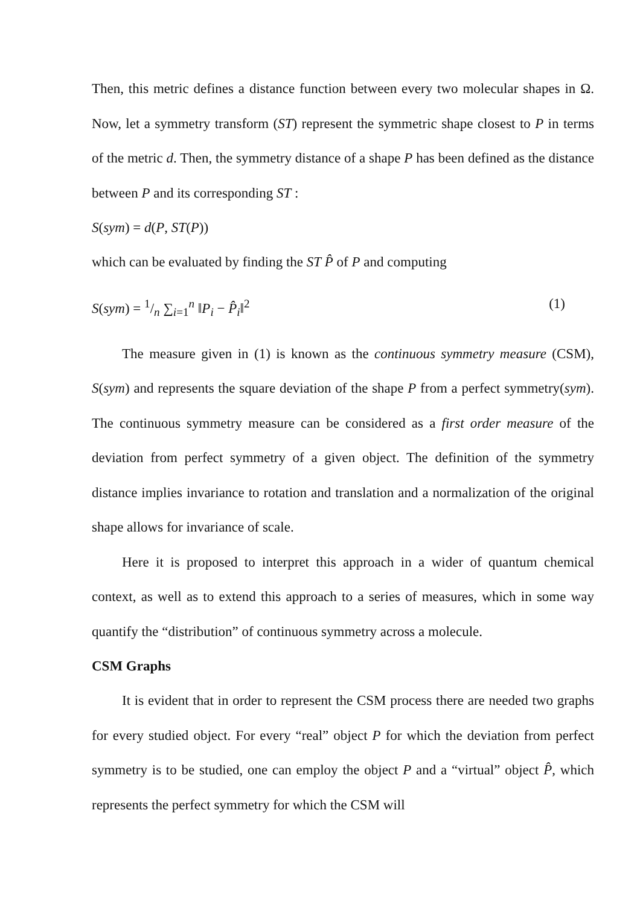Then, this metric defines a distance function between every two molecular shapes in Ω. Now, let a symmetry transform (ST) represent the symmetric shape closest to P in terms of the metric d. Then, the symmetry distance of a shape P has been defined as the distance between P and its corresponding ST :
S(sym) = d(P, ST(P))
which can be evaluated by finding the ST P̂ of P and computing
S(sym) = 1/n ∑<sub>i=1</sub><sup>n</sup> ‖P<sub>i</sub> − P̂<sub>i</sub>‖<sup>2</sup> (1)
The measure given in (1) is known as the continuous symmetry measure (CSM), S(sym) and represents the square deviation of the shape P from a perfect symmetry(sym). The continuous symmetry measure can be considered as a first order measure of the deviation from perfect symmetry of a given object. The definition of the symmetry distance implies invariance to rotation and translation and a normalization of the original shape allows for invariance of scale.
Here it is proposed to interpret this approach in a wider of quantum chemical context, as well as to extend this approach to a series of measures, which in some way quantify the “distribution” of continuous symmetry across a molecule.
CSM Graphs
It is evident that in order to represent the CSM process there are needed two graphs for every studied object. For every “real” object P for which the deviation from perfect symmetry is to be studied, one can employ the object P and a “virtual” object P̂, which represents the perfect symmetry for which the CSM will